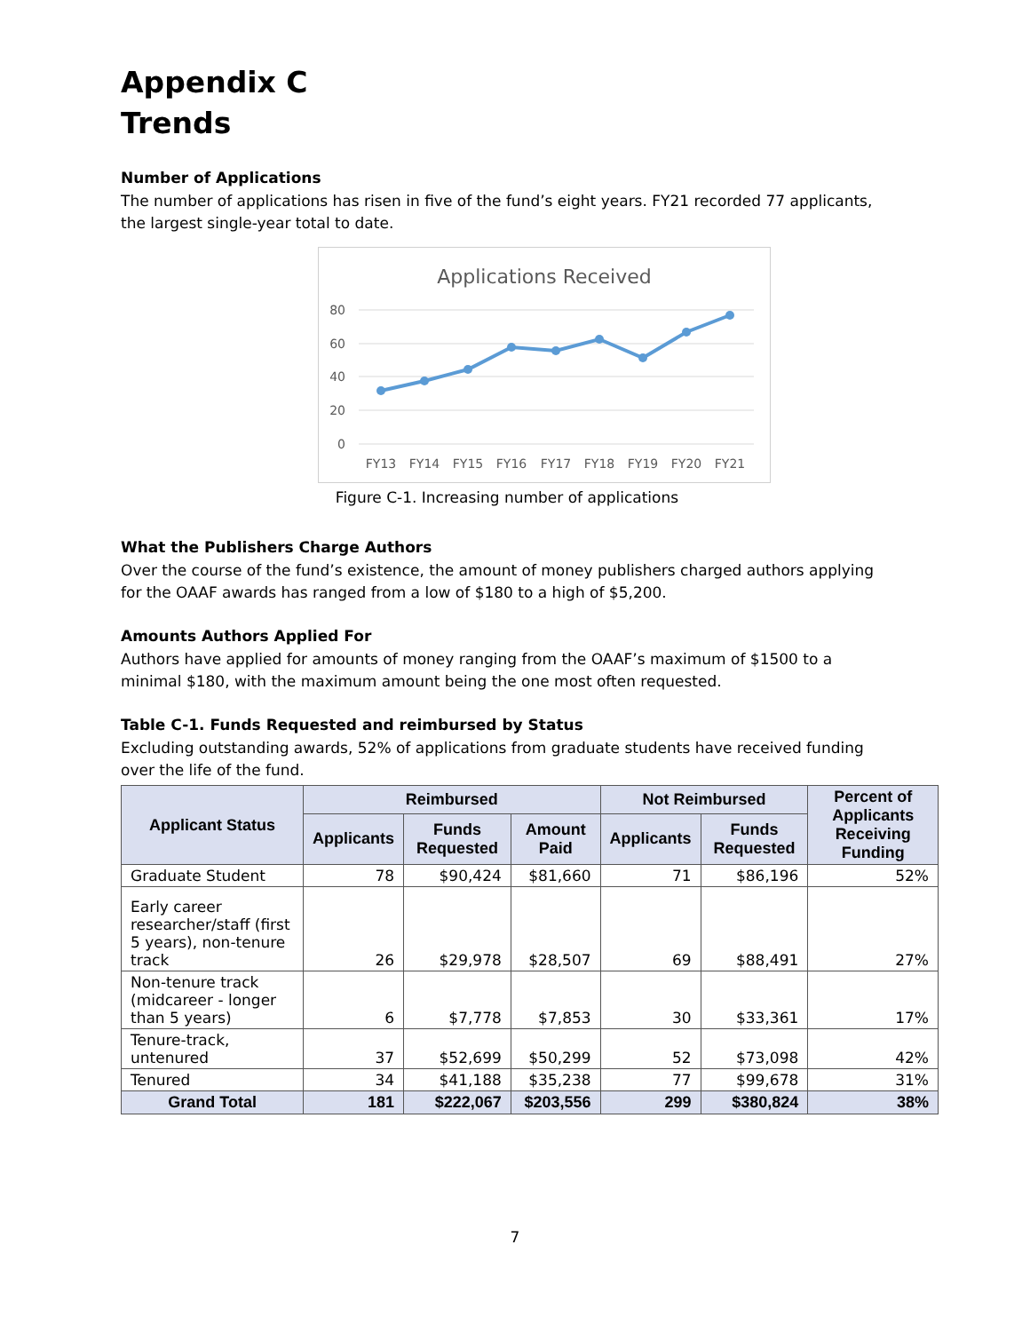Appendix C
Trends
Number of Applications
The number of applications has risen in five of the fund’s eight years. FY21 recorded 77 applicants, the largest single-year total to date.
Applications Received
80
60
40
20
0
FY13
FY14
FY15
FY16
FY17
FY18
FY19
FY20
FY21
Figure C-1. Increasing number of applications
What the Publishers Charge Authors
Over the course of the fund’s existence, the amount of money publishers charged authors applying for the OAAF awards has ranged from a low of $180 to a high of $5,200.
Amounts Authors Applied For
Authors have applied for amounts of money ranging from the OAAF’s maximum of $1500 to a minimal $180, with the maximum amount being the one most often requested.
Table C-1. Funds Requested and reimbursed by Status
Excluding outstanding awards, 52% of applications from graduate students have received funding over the life of the fund.
| Applicant Status | Reimbursed | | | Not Reimbursed | | Percent of Applicants Receiving Funding |
| --- | --- | --- | --- | --- | --- | --- |
| | Applicants | Funds Requested | Amount Paid | Applicants | Funds Requested | |
| Graduate Student | 78 | $90,424 | $81,660 | 71 | $86,196 | 52% |
| Early career researcher/staff (first 5 years), non-tenure track | 26 | $29,978 | $28,507 | 69 | $88,491 | 27% |
| Non-tenure track (midcareer - longer than 5 years) | 6 | $7,778 | $7,853 | 30 | $33,361 | 17% |
| Tenure-track, untenured | 37 | $52,699 | $50,299 | 52 | $73,098 | 42% |
| Tenured | 34 | $41,188 | $35,238 | 77 | $99,678 | 31% |
| Grand Total | 181 | $222,067 | $203,556 | 299 | $380,824 | 38% |
7